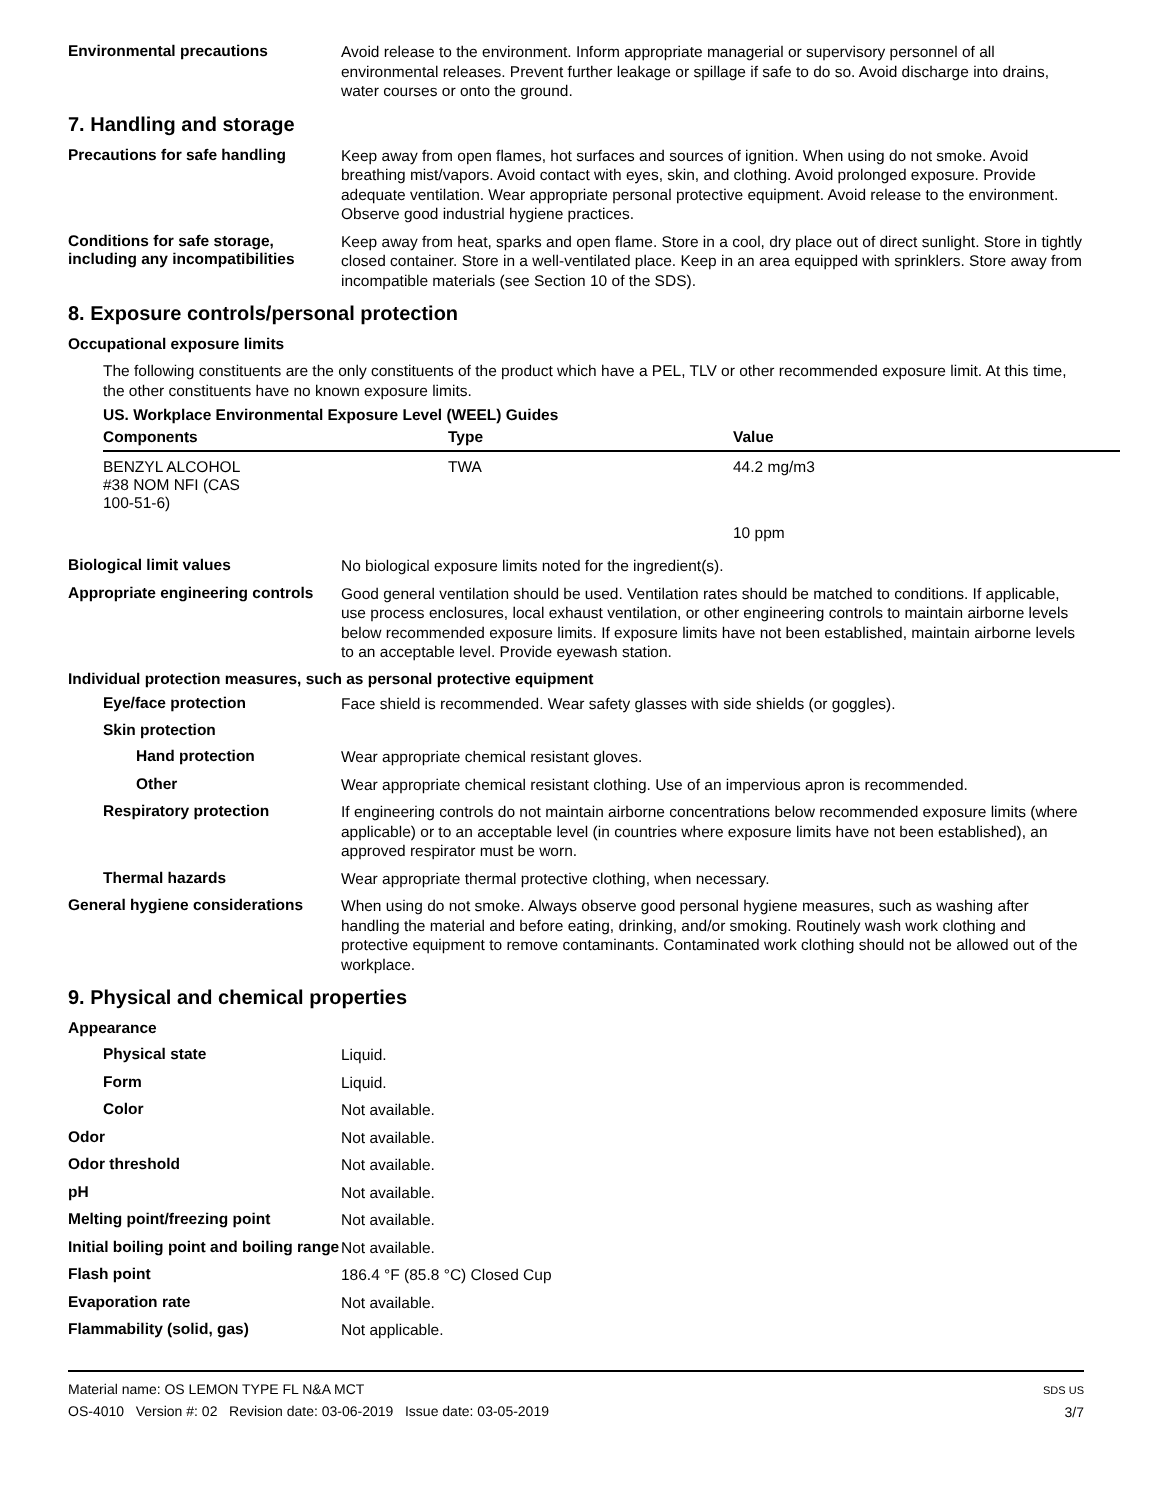Environmental precautions
Avoid release to the environment. Inform appropriate managerial or supervisory personnel of all environmental releases. Prevent further leakage or spillage if safe to do so. Avoid discharge into drains, water courses or onto the ground.
7. Handling and storage
Precautions for safe handling
Keep away from open flames, hot surfaces and sources of ignition. When using do not smoke. Avoid breathing mist/vapors. Avoid contact with eyes, skin, and clothing. Avoid prolonged exposure. Provide adequate ventilation. Wear appropriate personal protective equipment. Avoid release to the environment. Observe good industrial hygiene practices.
Conditions for safe storage, including any incompatibilities
Keep away from heat, sparks and open flame. Store in a cool, dry place out of direct sunlight. Store in tightly closed container. Store in a well-ventilated place. Keep in an area equipped with sprinklers. Store away from incompatible materials (see Section 10 of the SDS).
8. Exposure controls/personal protection
Occupational exposure limits
The following constituents are the only constituents of the product which have a PEL, TLV or other recommended exposure limit. At this time, the other constituents have no known exposure limits.
US. Workplace Environmental Exposure Level (WEEL) Guides
| Components | Type | Value |
| --- | --- | --- |
| BENZYL ALCOHOL #38 NOM NFI (CAS 100-51-6) | TWA | 44.2 mg/m3 |
| | | 10 ppm |
Biological limit values
No biological exposure limits noted for the ingredient(s).
Appropriate engineering controls
Good general ventilation should be used. Ventilation rates should be matched to conditions. If applicable, use process enclosures, local exhaust ventilation, or other engineering controls to maintain airborne levels below recommended exposure limits. If exposure limits have not been established, maintain airborne levels to an acceptable level. Provide eyewash station.
Individual protection measures, such as personal protective equipment
Eye/face protection
Face shield is recommended. Wear safety glasses with side shields (or goggles).
Skin protection
Hand protection
Wear appropriate chemical resistant gloves.
Other
Wear appropriate chemical resistant clothing. Use of an impervious apron is recommended.
Respiratory protection
If engineering controls do not maintain airborne concentrations below recommended exposure limits (where applicable) or to an acceptable level (in countries where exposure limits have not been established), an approved respirator must be worn.
Thermal hazards
Wear appropriate thermal protective clothing, when necessary.
General hygiene considerations
When using do not smoke. Always observe good personal hygiene measures, such as washing after handling the material and before eating, drinking, and/or smoking. Routinely wash work clothing and protective equipment to remove contaminants. Contaminated work clothing should not be allowed out of the workplace.
9. Physical and chemical properties
Appearance
Physical state
Liquid.
Form
Liquid.
Color
Not available.
Odor
Not available.
Odor threshold
Not available.
pH
Not available.
Melting point/freezing point
Not available.
Initial boiling point and boiling range
Not available.
Flash point
186.4 °F (85.8 °C) Closed Cup
Evaporation rate
Not available.
Flammability (solid, gas)
Not applicable.
Material name: OS LEMON TYPE FL N&A MCT
OS-4010 Version #: 02 Revision date: 03-06-2019 Issue date: 03-05-2019
SDS US
3/7